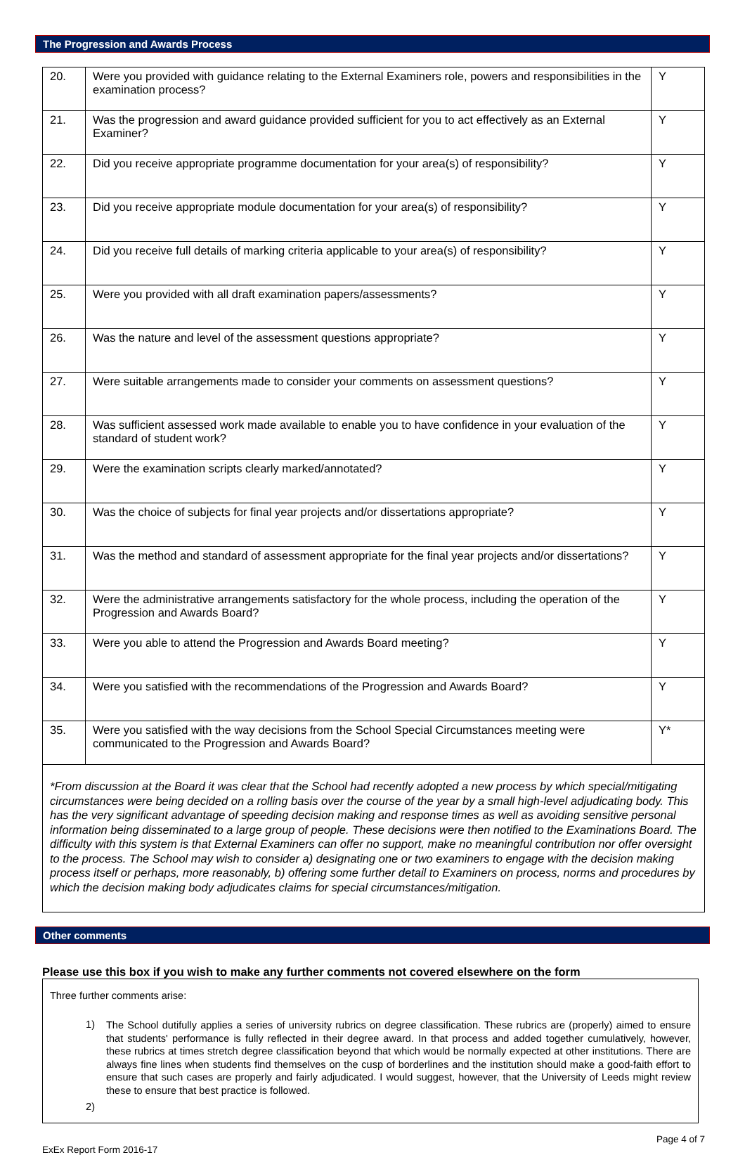The Progression and Awards Process
| 20. | Were you provided with guidance relating to the External Examiners role, powers and responsibilities in the examination process? | Y |
| 21. | Was the progression and award guidance provided sufficient for you to act effectively as an External Examiner? | Y |
| 22. | Did you receive appropriate programme documentation for your area(s) of responsibility? | Y |
| 23. | Did you receive appropriate module documentation for your area(s) of responsibility? | Y |
| 24. | Did you receive full details of marking criteria applicable to your area(s) of responsibility? | Y |
| 25. | Were you provided with all draft examination papers/assessments? | Y |
| 26. | Was the nature and level of the assessment questions appropriate? | Y |
| 27. | Were suitable arrangements made to consider your comments on assessment questions? | Y |
| 28. | Was sufficient assessed work made available to enable you to have confidence in your evaluation of the standard of student work? | Y |
| 29. | Were the examination scripts clearly marked/annotated? | Y |
| 30. | Was the choice of subjects for final year projects and/or dissertations appropriate? | Y |
| 31. | Was the method and standard of assessment appropriate for the final year projects and/or dissertations? | Y |
| 32. | Were the administrative arrangements satisfactory for the whole process, including the operation of the Progression and Awards Board? | Y |
| 33. | Were you able to attend the Progression and Awards Board meeting? | Y |
| 34. | Were you satisfied with the recommendations of the Progression and Awards Board? | Y |
| 35. | Were you satisfied with the way decisions from the School Special Circumstances meeting were communicated to the Progression and Awards Board? | Y* |
*From discussion at the Board it was clear that the School had recently adopted a new process by which special/mitigating circumstances were being decided on a rolling basis over the course of the year by a small high-level adjudicating body. This has the very significant advantage of speeding decision making and response times as well as avoiding sensitive personal information being disseminated to a large group of people. These decisions were then notified to the Examinations Board. The difficulty with this system is that External Examiners can offer no support, make no meaningful contribution nor offer oversight to the process. The School may wish to consider a) designating one or two examiners to engage with the decision making process itself or perhaps, more reasonably, b) offering some further detail to Examiners on process, norms and procedures by which the decision making body adjudicates claims for special circumstances/mitigation.
Other comments
Please use this box if you wish to make any further comments not covered elsewhere on the form
Three further comments arise:
1)
The School dutifully applies a series of university rubrics on degree classification. These rubrics are (properly) aimed to ensure that students' performance is fully reflected in their degree award. In that process and added together cumulatively, however, these rubrics at times stretch degree classification beyond that which would be normally expected at other institutions. There are always fine lines when students find themselves on the cusp of borderlines and the institution should make a good-faith effort to ensure that such cases are properly and fairly adjudicated. I would suggest, however, that the University of Leeds might review these to ensure that best practice is followed.
2)
Page 4 of 7
ExEx Report Form 2016-17